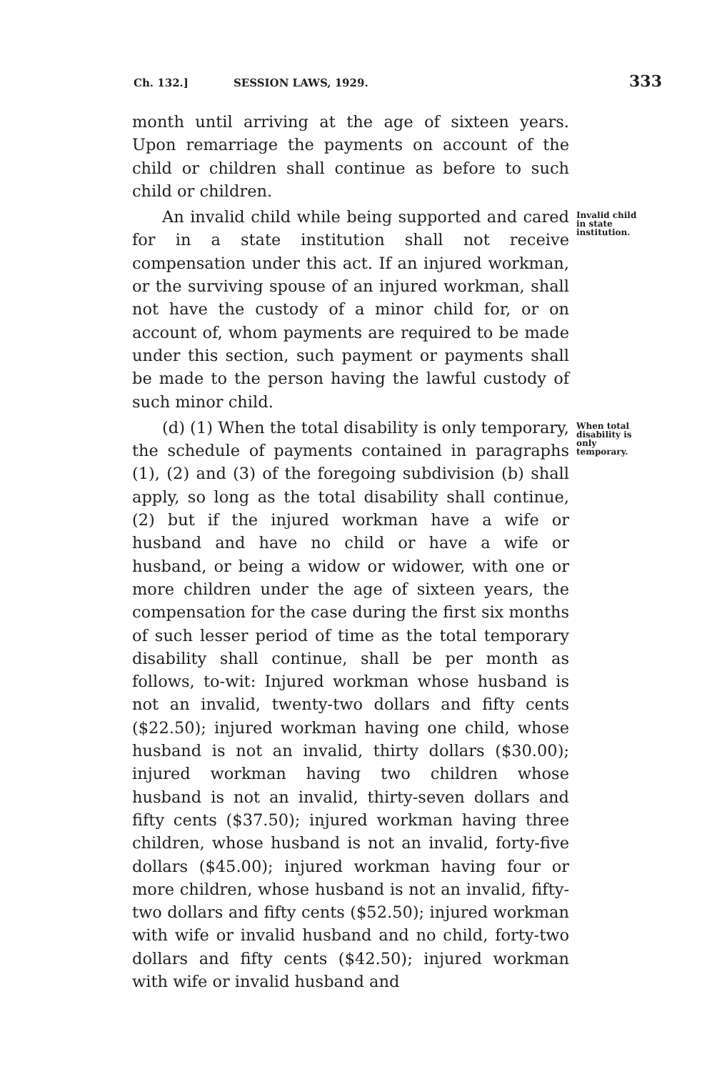Ch. 132.] SESSION LAWS, 1929. 333
month until arriving at the age of sixteen years. Upon remarriage the payments on account of the child or children shall continue as before to such child or children.
An invalid child while being supported and cared for in a state institution shall not receive compensation under this act. If an injured workman, or the surviving spouse of an injured workman, shall not have the custody of a minor child for, or on account of, whom payments are required to be made under this section, such payment or payments shall be made to the person having the lawful custody of such minor child.
Invalid child in state institution.
(d) (1) When the total disability is only temporary, the schedule of payments contained in paragraphs (1), (2) and (3) of the foregoing subdivision (b) shall apply, so long as the total disability shall continue, (2) but if the injured workman have a wife or husband and have no child or have a wife or husband, or being a widow or widower, with one or more children under the age of sixteen years, the compensation for the case during the first six months of such lesser period of time as the total temporary disability shall continue, shall be per month as follows, to-wit: Injured workman whose husband is not an invalid, twenty-two dollars and fifty cents ($22.50); injured workman having one child, whose husband is not an invalid, thirty dollars ($30.00); injured workman having two children whose husband is not an invalid, thirty-seven dollars and fifty cents ($37.50); injured workman having three children, whose husband is not an invalid, forty-five dollars ($45.00); injured workman having four or more children, whose husband is not an invalid, fifty-two dollars and fifty cents ($52.50); injured workman with wife or invalid husband and no child, forty-two dollars and fifty cents ($42.50); injured workman with wife or invalid husband and
When total disability is only temporary.